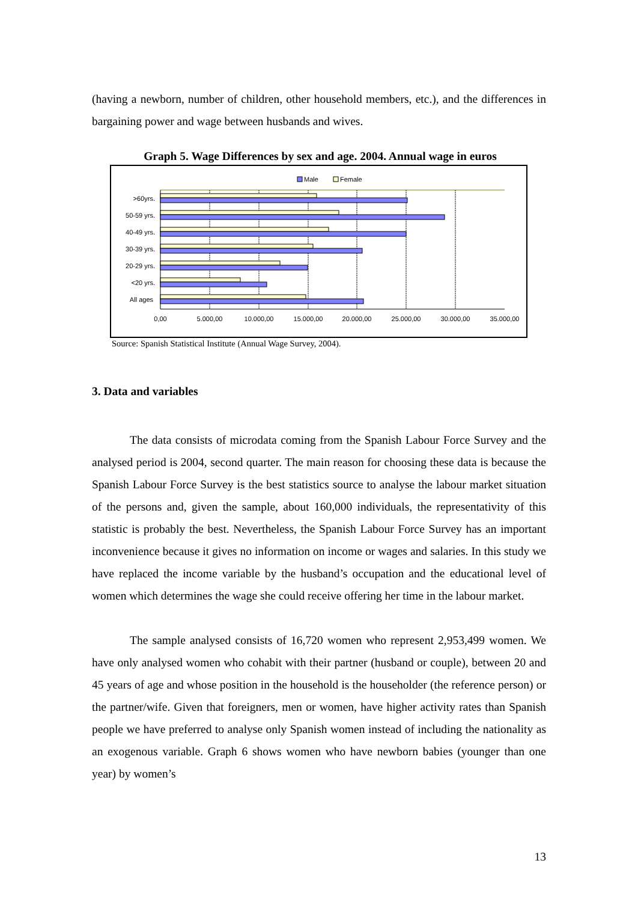(having a newborn, number of children, other household members, etc.), and the differences in bargaining power and wage between husbands and wives.
Graph 5. Wage Differences by sex and age. 2004. Annual wage in euros
Male
Female
>60yrs.
50-59 yrs.
40-49 yrs.
30-39 yrs.
20-29 yrs.
<20 yrs.
All ages
0,00
5.000,00
10.000,00
15.000,00
20.000,00
25.000,00
30.000,00
35.000,00
Source: Spanish Statistical Institute (Annual Wage Survey, 2004).
3. Data and variables
The data consists of microdata coming from the Spanish Labour Force Survey and the analysed period is 2004, second quarter. The main reason for choosing these data is because the Spanish Labour Force Survey is the best statistics source to analyse the labour market situation of the persons and, given the sample, about 160,000 individuals, the representativity of this statistic is probably the best. Nevertheless, the Spanish Labour Force Survey has an important inconvenience because it gives no information on income or wages and salaries. In this study we have replaced the income variable by the husband’s occupation and the educational level of women which determines the wage she could receive offering her time in the labour market.
The sample analysed consists of 16,720 women who represent 2,953,499 women. We have only analysed women who cohabit with their partner (husband or couple), between 20 and 45 years of age and whose position in the household is the householder (the reference person) or the partner/wife. Given that foreigners, men or women, have higher activity rates than Spanish people we have preferred to analyse only Spanish women instead of including the nationality as an exogenous variable. Graph 6 shows women who have newborn babies (younger than one year) by women’s
13